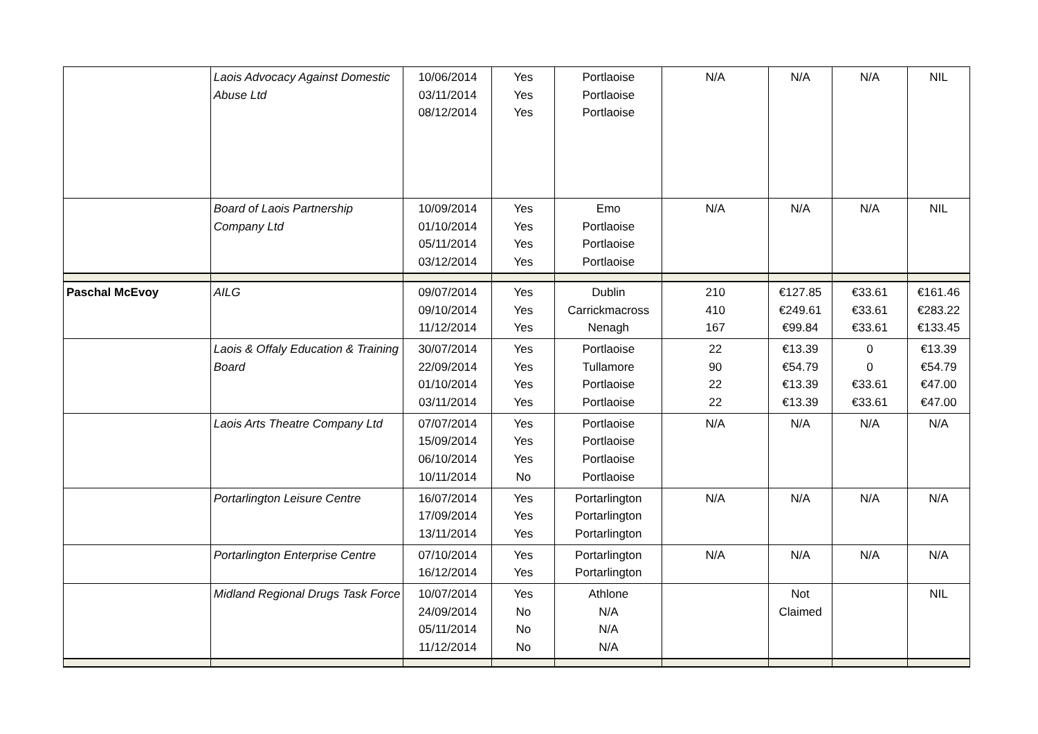| | Laois Advocacy Against Domestic Abuse Ltd | 10/06/2014 03/11/2014 08/12/2014 | Yes Yes Yes | Portlaoise Portlaoise Portlaoise | N/A | N/A | N/A | NIL |
| | Board of Laois Partnership Company Ltd | 10/09/2014 01/10/2014 05/11/2014 03/12/2014 | Yes Yes Yes Yes | Emo Portlaoise Portlaoise Portlaoise | N/A | N/A | N/A | NIL |
| Paschal McEvoy | AILG | 09/07/2014 09/10/2014 11/12/2014 | Yes Yes Yes | Dublin Carrickmacross Nenagh | 210 410 167 | €127.85 €249.61 €99.84 | €33.61 €33.61 €33.61 | €161.46 €283.22 €133.45 |
| | Laois & Offaly Education & Training Board | 30/07/2014 22/09/2014 01/10/2014 03/11/2014 | Yes Yes Yes Yes | Portlaoise Tullamore Portlaoise Portlaoise | 22 90 22 22 | €13.39 €54.79 €13.39 €13.39 | 0 0 €33.61 €33.61 | €13.39 €54.79 €47.00 €47.00 |
| | Laois Arts Theatre Company Ltd | 07/07/2014 15/09/2014 06/10/2014 10/11/2014 | Yes Yes Yes No | Portlaoise Portlaoise Portlaoise Portlaoise | N/A | N/A | N/A | N/A |
| | Portarlington Leisure Centre | 16/07/2014 17/09/2014 13/11/2014 | Yes Yes Yes | Portarlington Portarlington Portarlington | N/A | N/A | N/A | N/A |
| | Portarlington Enterprise Centre | 07/10/2014 16/12/2014 | Yes Yes | Portarlington Portarlington | N/A | N/A | N/A | N/A |
| | Midland Regional Drugs Task Force | 10/07/2014 24/09/2014 05/11/2014 11/12/2014 | Yes No No No | Athlone N/A N/A N/A | | Not Claimed | | NIL |